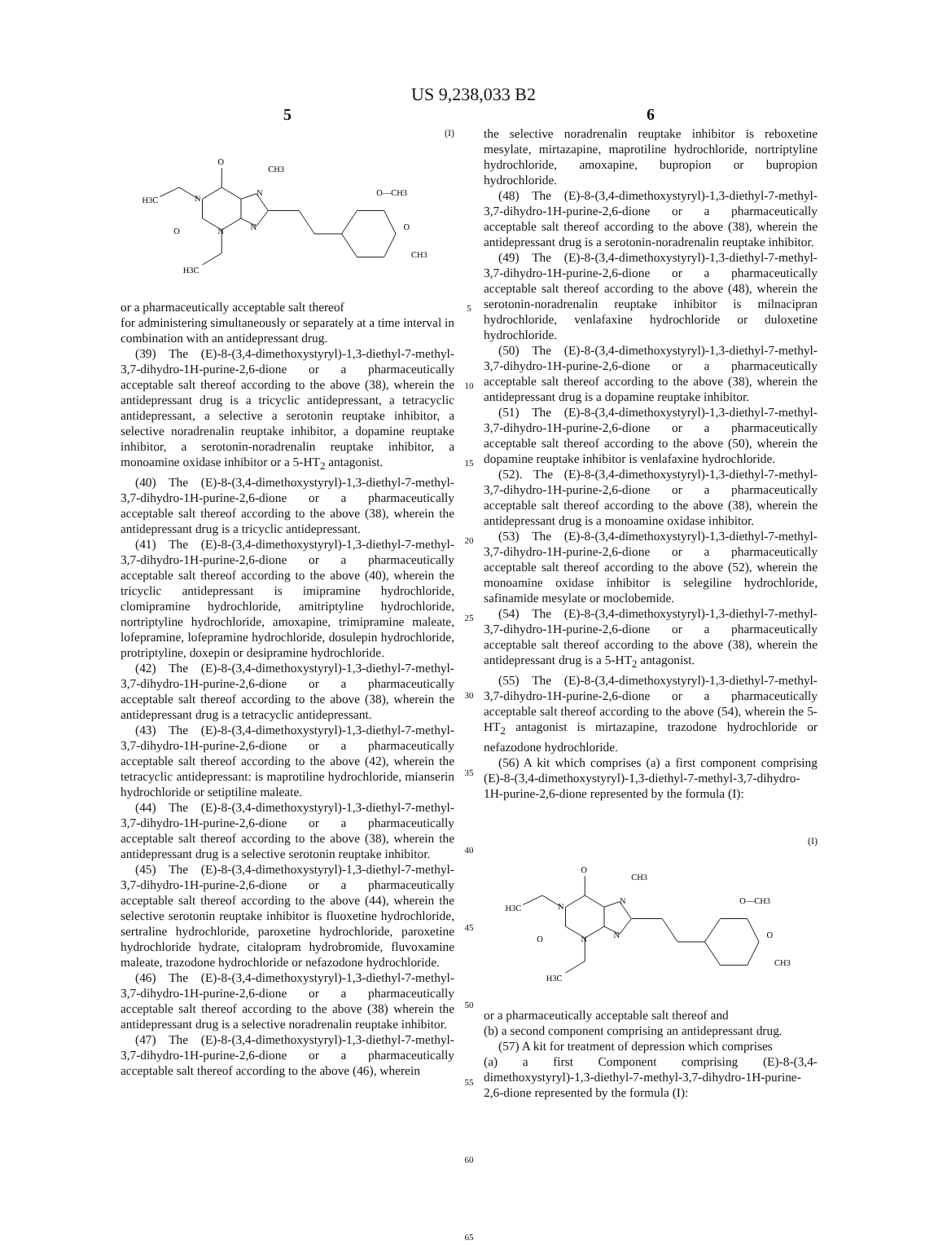US 9,238,033 B2
5
(I)
O
CH3
H3C
N
N
N
O
N
O—CH3
O
CH3
H3C
or a pharmaceutically acceptable salt thereof
for administering simultaneously or separately at a time interval in combination with an antidepressant drug.
(39) The (E)-8-(3,4-dimethoxystyryl)-1,3-diethyl-7-methyl-3,7-dihydro-1H-purine-2,6-dione or a pharmaceutically acceptable salt thereof according to the above (38), wherein the antidepressant drug is a tricyclic antidepressant, a tetracyclic antidepressant, a selective a serotonin reuptake inhibitor, a selective noradrenalin reuptake inhibitor, a dopamine reuptake inhibitor, a serotonin-noradrenalin reuptake inhibitor, a monoamine oxidase inhibitor or a 5-HT<sub>2</sub> antagonist.
(40) The (E)-8-(3,4-dimethoxystyryl)-1,3-diethyl-7-methyl-3,7-dihydro-1H-purine-2,6-dione or a pharmaceutically acceptable salt thereof according to the above (38), wherein the antidepressant drug is a tricyclic antidepressant.
(41) The (E)-8-(3,4-dimethoxystyryl)-1,3-diethyl-7-methyl-3,7-dihydro-1H-purine-2,6-dione or a pharmaceutically acceptable salt thereof according to the above (40), wherein the tricyclic antidepressant is imipramine hydrochloride, clomipramine hydrochloride, amitriptyline hydrochloride, nortriptyline hydrochloride, amoxapine, trimipramine maleate, lofepramine, lofepramine hydrochloride, dosulepin hydrochloride, protriptyline, doxepin or desipramine hydrochloride.
(42) The (E)-8-(3,4-dimethoxystyryl)-1,3-diethyl-7-methyl-3,7-dihydro-1H-purine-2,6-dione or a pharmaceutically acceptable salt thereof according to the above (38), wherein the antidepressant drug is a tetracyclic antidepressant.
(43) The (E)-8-(3,4-dimethoxystyryl)-1,3-diethyl-7-methyl-3,7-dihydro-1H-purine-2,6-dione or a pharmaceutically acceptable salt thereof according to the above (42), wherein the tetracyclic antidepressant: is maprotiline hydrochloride, mianserin hydrochloride or setiptiline maleate.
(44) The (E)-8-(3,4-dimethoxystyryl)-1,3-diethyl-7-methyl-3,7-dihydro-1H-purine-2,6-dione or a pharmaceutically acceptable salt thereof according to the above (38), wherein the antidepressant drug is a selective serotonin reuptake inhibitor.
(45) The (E)-8-(3,4-dimethoxystyryl)-1,3-diethyl-7-methyl-3,7-dihydro-1H-purine-2,6-dione or a pharmaceutically acceptable salt thereof according to the above (44), wherein the selective serotonin reuptake inhibitor is fluoxetine hydrochloride, sertraline hydrochloride, paroxetine hydrochloride, paroxetine hydrochloride hydrate, citalopram hydrobromide, fluvoxamine maleate, trazodone hydrochloride or nefazodone hydrochloride.
(46) The (E)-8-(3,4-dimethoxystyryl)-1,3-diethyl-7-methyl-3,7-dihydro-1H-purine-2,6-dione or a pharmaceutically acceptable salt thereof according to the above (38) wherein the antidepressant drug is a selective noradrenalin reuptake inhibitor.
(47) The (E)-8-(3,4-dimethoxystyryl)-1,3-diethyl-7-methyl-3,7-dihydro-1H-purine-2,6-dione or a pharmaceutically acceptable salt thereof according to the above (46), wherein
5
10
15
20
25
30
35
40
45
50
55
60
65
6
the selective noradrenalin reuptake inhibitor is reboxetine mesylate, mirtazapine, maprotiline hydrochloride, nortriptyline hydrochloride, amoxapine, bupropion or bupropion hydrochloride.
(48) The (E)-8-(3,4-dimethoxystyryl)-1,3-diethyl-7-methyl-3,7-dihydro-1H-purine-2,6-dione or a pharmaceutically acceptable salt thereof according to the above (38), wherein the antidepressant drug is a serotonin-noradrenalin reuptake inhibitor.
(49) The (E)-8-(3,4-dimethoxystyryl)-1,3-diethyl-7-methyl-3,7-dihydro-1H-purine-2,6-dione or a pharmaceutically acceptable salt thereof according to the above (48), wherein the serotonin-noradrenalin reuptake inhibitor is milnacipran hydrochloride, venlafaxine hydrochloride or duloxetine hydrochloride.
(50) The (E)-8-(3,4-dimethoxystyryl)-1,3-diethyl-7-methyl-3,7-dihydro-1H-purine-2,6-dione or a pharmaceutically acceptable salt thereof according to the above (38), wherein the antidepressant drug is a dopamine reuptake inhibitor.
(51) The (E)-8-(3,4-dimethoxystyryl)-1,3-diethyl-7-methyl-3,7-dihydro-1H-purine-2,6-dione or a pharmaceutically acceptable salt thereof according to the above (50), wherein the dopamine reuptake inhibitor is venlafaxine hydrochloride.
(52). The (E)-8-(3,4-dimethoxystyryl)-1,3-diethyl-7-methyl-3,7-dihydro-1H-purine-2,6-dione or a pharmaceutically acceptable salt thereof according to the above (38), wherein the antidepressant drug is a monoamine oxidase inhibitor.
(53) The (E)-8-(3,4-dimethoxystyryl)-1,3-diethyl-7-methyl-3,7-dihydro-1H-purine-2,6-dione or a pharmaceutically acceptable salt thereof according to the above (52), wherein the monoamine oxidase inhibitor is selegiline hydrochloride, safinamide mesylate or moclobemide.
(54) The (E)-8-(3,4-dimethoxystyryl)-1,3-diethyl-7-methyl-3,7-dihydro-1H-purine-2,6-dione or a pharmaceutically acceptable salt thereof according to the above (38), wherein the antidepressant drug is a 5-HT<sub>2</sub> antagonist.
(55) The (E)-8-(3,4-dimethoxystyryl)-1,3-diethyl-7-methyl-3,7-dihydro-1H-purine-2,6-dione or a pharmaceutically acceptable salt thereof according to the above (54), wherein the 5-HT<sub>2</sub> antagonist is mirtazapine, trazodone hydrochloride or nefazodone hydrochloride.
(56) A kit which comprises (a) a first component comprising (E)-8-(3,4-dimethoxystyryl)-1,3-diethyl-7-methyl-3,7-dihydro-1H-purine-2,6-dione represented by the formula (I):
(I)
O
CH3
H3C
N
N
N
O
N
O—CH3
O
CH3
H3C
or a pharmaceutically acceptable salt thereof and
(b) a second component comprising an antidepressant drug.
(57) A kit for treatment of depression which comprises
(a) a first Component comprising (E)-8-(3,4-dimethoxystyryl)-1,3-diethyl-7-methyl-3,7-dihydro-1H-purine-2,6-dione represented by the formula (I):